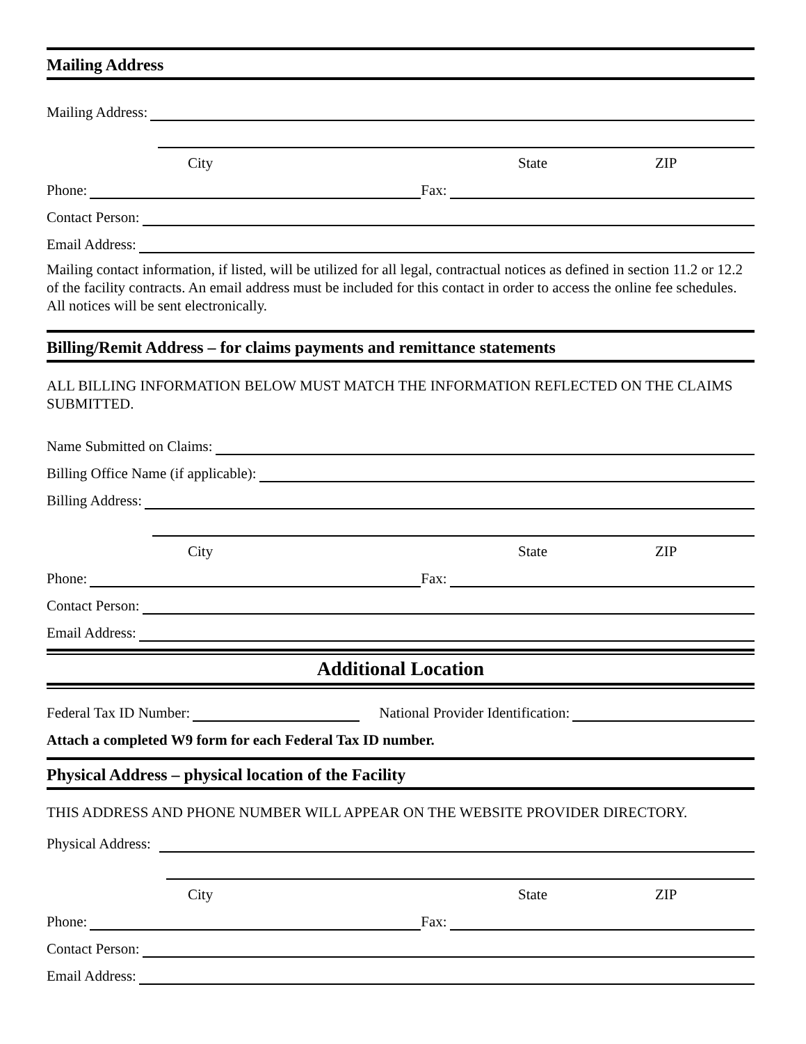Mailing Address
Mailing Address:
City State ZIP
Phone:
Fax:
Contact Person:
Email Address:
Mailing contact information, if listed, will be utilized for all legal, contractual notices as defined in section 11.2 or 12.2 of the facility contracts. An email address must be included for this contact in order to access the online fee schedules. All notices will be sent electronically.
Billing/Remit Address – for claims payments and remittance statements
ALL BILLING INFORMATION BELOW MUST MATCH THE INFORMATION REFLECTED ON THE CLAIMS SUBMITTED.
Name Submitted on Claims:
Billing Office Name (if applicable):
Billing Address:
City State ZIP
Phone:
Fax:
Contact Person:
Email Address:
Additional Location
Federal Tax ID Number:
National Provider Identification:
Attach a completed W9 form for each Federal Tax ID number.
Physical Address – physical location of the Facility
THIS ADDRESS AND PHONE NUMBER WILL APPEAR ON THE WEBSITE PROVIDER DIRECTORY.
Physical Address:
City State ZIP
Phone:
Fax:
Contact Person:
Email Address: